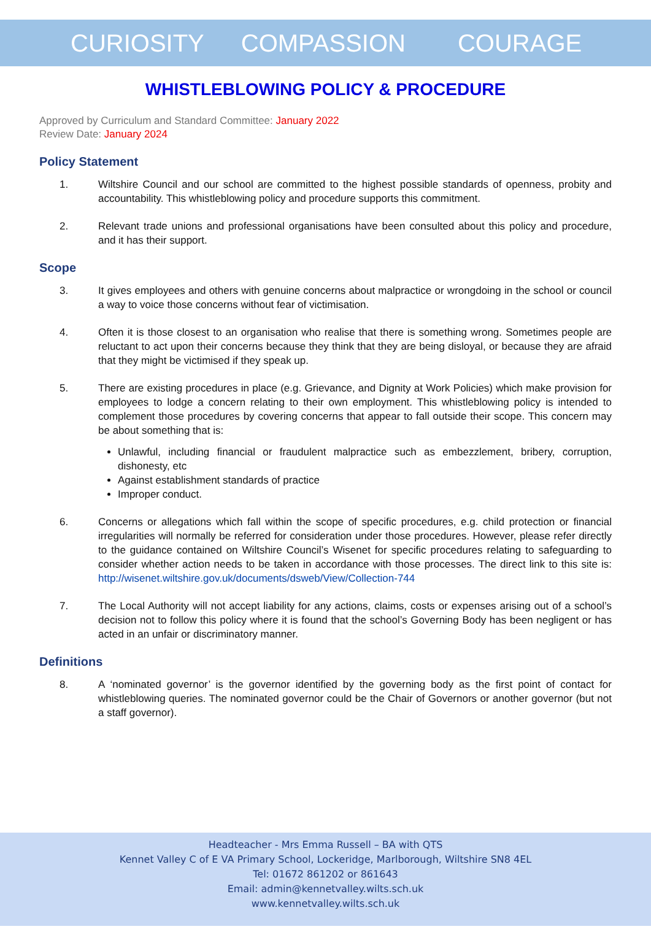CURIOSITY COMPASSION COURAGE
WHISTLEBLOWING POLICY & PROCEDURE
Approved by Curriculum and Standard Committee: January 2022
Review Date: January 2024
Policy Statement
1. Wiltshire Council and our school are committed to the highest possible standards of openness, probity and accountability. This whistleblowing policy and procedure supports this commitment.
2. Relevant trade unions and professional organisations have been consulted about this policy and procedure, and it has their support.
Scope
3. It gives employees and others with genuine concerns about malpractice or wrongdoing in the school or council a way to voice those concerns without fear of victimisation.
4. Often it is those closest to an organisation who realise that there is something wrong. Sometimes people are reluctant to act upon their concerns because they think that they are being disloyal, or because they are afraid that they might be victimised if they speak up.
5. There are existing procedures in place (e.g. Grievance, and Dignity at Work Policies) which make provision for employees to lodge a concern relating to their own employment. This whistleblowing policy is intended to complement those procedures by covering concerns that appear to fall outside their scope. This concern may be about something that is:
Unlawful, including financial or fraudulent malpractice such as embezzlement, bribery, corruption, dishonesty, etc
Against establishment standards of practice
Improper conduct.
6. Concerns or allegations which fall within the scope of specific procedures, e.g. child protection or financial irregularities will normally be referred for consideration under those procedures. However, please refer directly to the guidance contained on Wiltshire Council’s Wisenet for specific procedures relating to safeguarding to consider whether action needs to be taken in accordance with those processes. The direct link to this site is: http://wisenet.wiltshire.gov.uk/documents/dsweb/View/Collection-744
7. The Local Authority will not accept liability for any actions, claims, costs or expenses arising out of a school’s decision not to follow this policy where it is found that the school’s Governing Body has been negligent or has acted in an unfair or discriminatory manner.
Definitions
8. A ‘nominated governor’ is the governor identified by the governing body as the first point of contact for whistleblowing queries. The nominated governor could be the Chair of Governors or another governor (but not a staff governor).
Headteacher - Mrs Emma Russell – BA with QTS
Kennet Valley C of E VA Primary School, Lockeridge, Marlborough, Wiltshire SN8 4EL
Tel: 01672 861202 or 861643
Email: admin@kennetvalley.wilts.sch.uk
www.kennetvalley.wilts.sch.uk